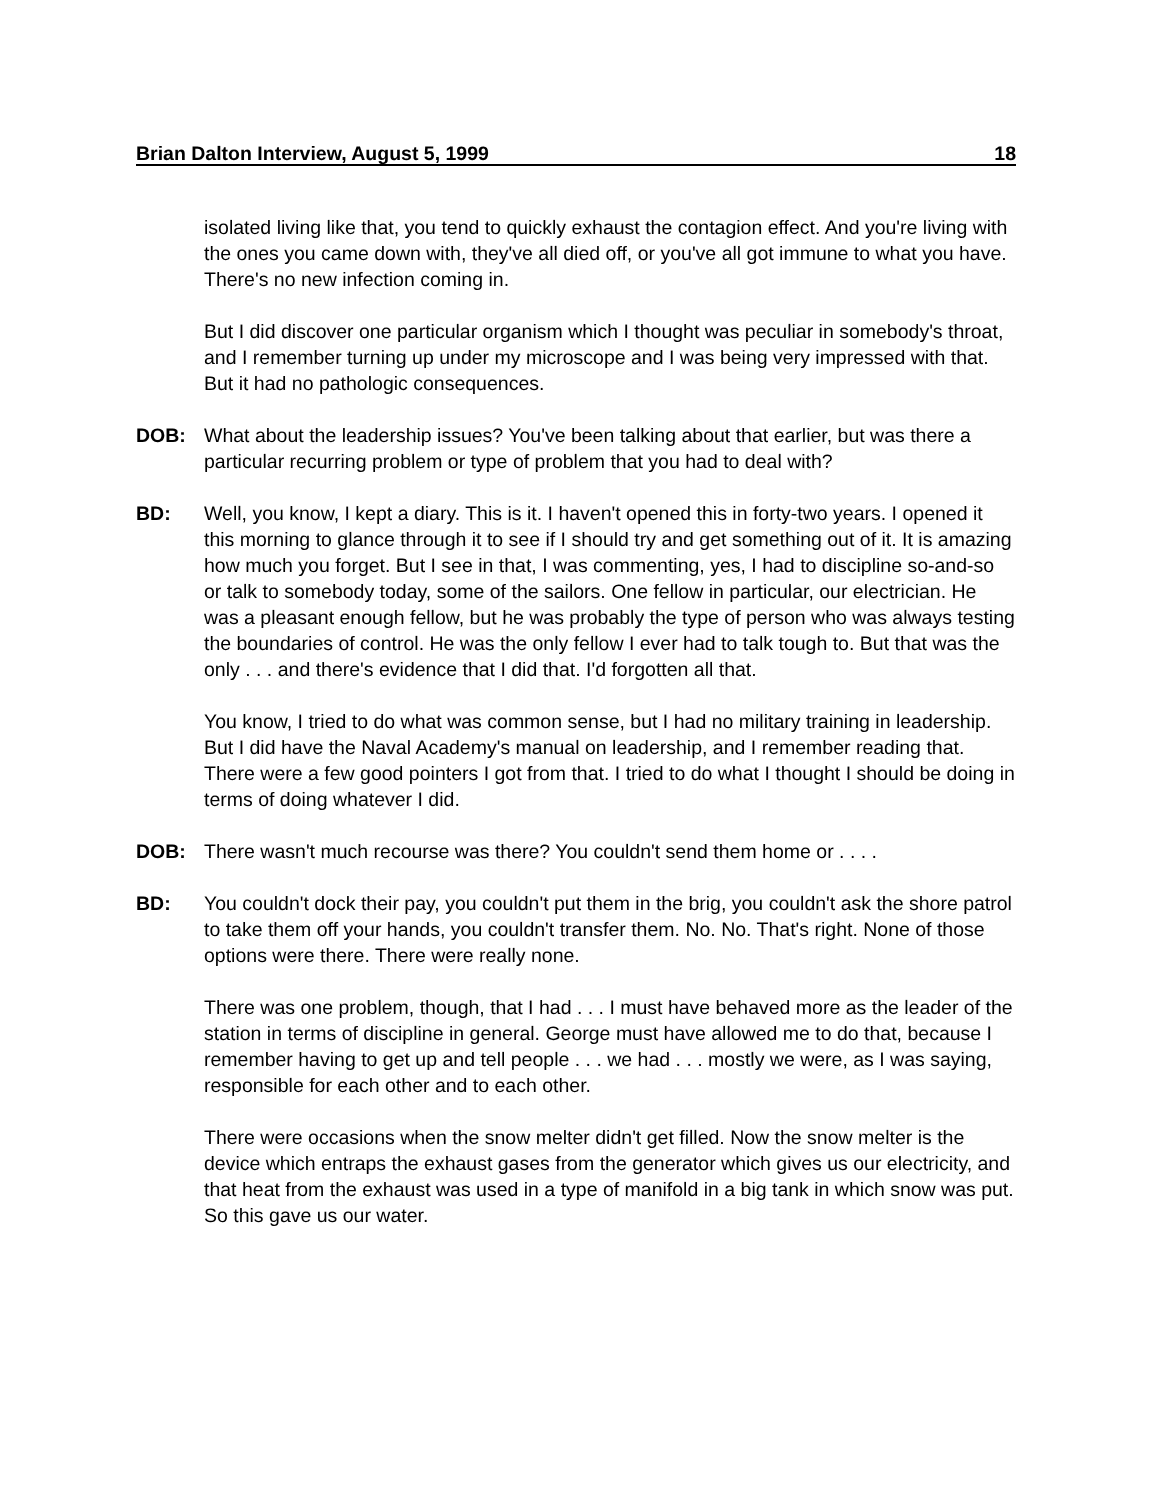Brian Dalton Interview, August 5, 1999 18
isolated living like that, you tend to quickly exhaust the contagion effect. And you're living with the ones you came down with, they've all died off, or you've all got immune to what you have. There's no new infection coming in.
But I did discover one particular organism which I thought was peculiar in somebody's throat, and I remember turning up under my microscope and I was being very impressed with that. But it had no pathologic consequences.
DOB: What about the leadership issues? You've been talking about that earlier, but was there a particular recurring problem or type of problem that you had to deal with?
BD: Well, you know, I kept a diary. This is it. I haven't opened this in forty-two years. I opened it this morning to glance through it to see if I should try and get something out of it. It is amazing how much you forget. But I see in that, I was commenting, yes, I had to discipline so-and-so or talk to somebody today, some of the sailors. One fellow in particular, our electrician. He was a pleasant enough fellow, but he was probably the type of person who was always testing the boundaries of control. He was the only fellow I ever had to talk tough to. But that was the only . . . and there's evidence that I did that. I'd forgotten all that.
You know, I tried to do what was common sense, but I had no military training in leadership. But I did have the Naval Academy's manual on leadership, and I remember reading that. There were a few good pointers I got from that. I tried to do what I thought I should be doing in terms of doing whatever I did.
DOB: There wasn't much recourse was there? You couldn't send them home or . . . .
BD: You couldn't dock their pay, you couldn't put them in the brig, you couldn't ask the shore patrol to take them off your hands, you couldn't transfer them. No. No. That's right. None of those options were there. There were really none.
There was one problem, though, that I had . . . I must have behaved more as the leader of the station in terms of discipline in general. George must have allowed me to do that, because I remember having to get up and tell people . . . we had . . . mostly we were, as I was saying, responsible for each other and to each other.
There were occasions when the snow melter didn't get filled. Now the snow melter is the device which entraps the exhaust gases from the generator which gives us our electricity, and that heat from the exhaust was used in a type of manifold in a big tank in which snow was put. So this gave us our water.